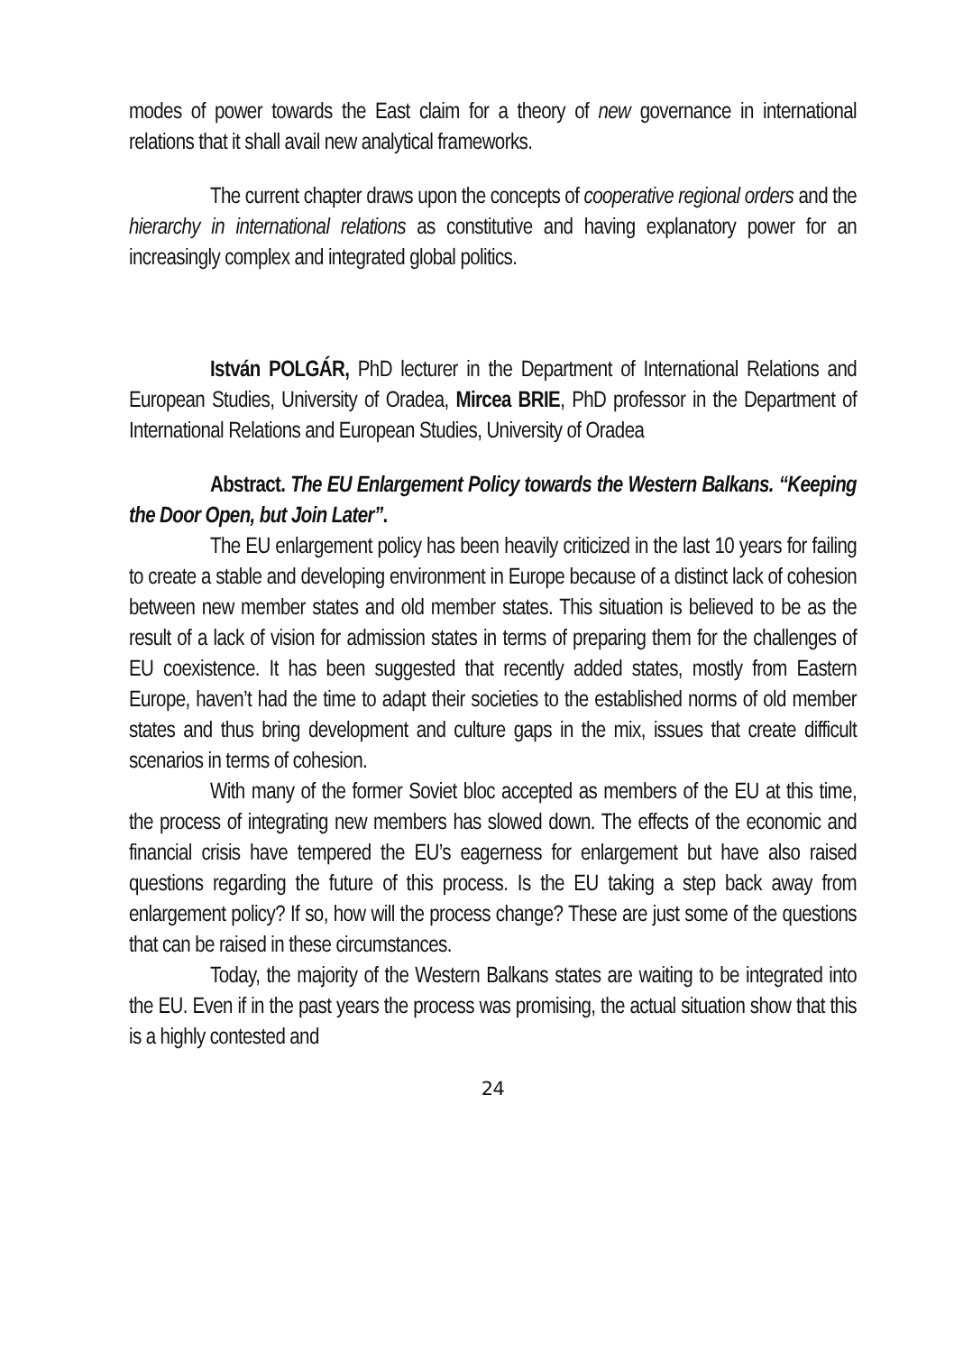modes of power towards the East claim for a theory of new governance in international relations that it shall avail new analytical frameworks.
The current chapter draws upon the concepts of cooperative regional orders and the hierarchy in international relations as constitutive and having explanatory power for an increasingly complex and integrated global politics.
István POLGÁR, PhD lecturer in the Department of International Relations and European Studies, University of Oradea, Mircea BRIE, PhD professor in the Department of International Relations and European Studies, University of Oradea
Abstract. The EU Enlargement Policy towards the Western Balkans. “Keeping the Door Open, but Join Later”.
The EU enlargement policy has been heavily criticized in the last 10 years for failing to create a stable and developing environment in Europe because of a distinct lack of cohesion between new member states and old member states. This situation is believed to be as the result of a lack of vision for admission states in terms of preparing them for the challenges of EU coexistence. It has been suggested that recently added states, mostly from Eastern Europe, haven’t had the time to adapt their societies to the established norms of old member states and thus bring development and culture gaps in the mix, issues that create difficult scenarios in terms of cohesion.
With many of the former Soviet bloc accepted as members of the EU at this time, the process of integrating new members has slowed down. The effects of the economic and financial crisis have tempered the EU’s eagerness for enlargement but have also raised questions regarding the future of this process. Is the EU taking a step back away from enlargement policy? If so, how will the process change? These are just some of the questions that can be raised in these circumstances.
Today, the majority of the Western Balkans states are waiting to be integrated into the EU. Even if in the past years the process was promising, the actual situation show that this is a highly contested and
24